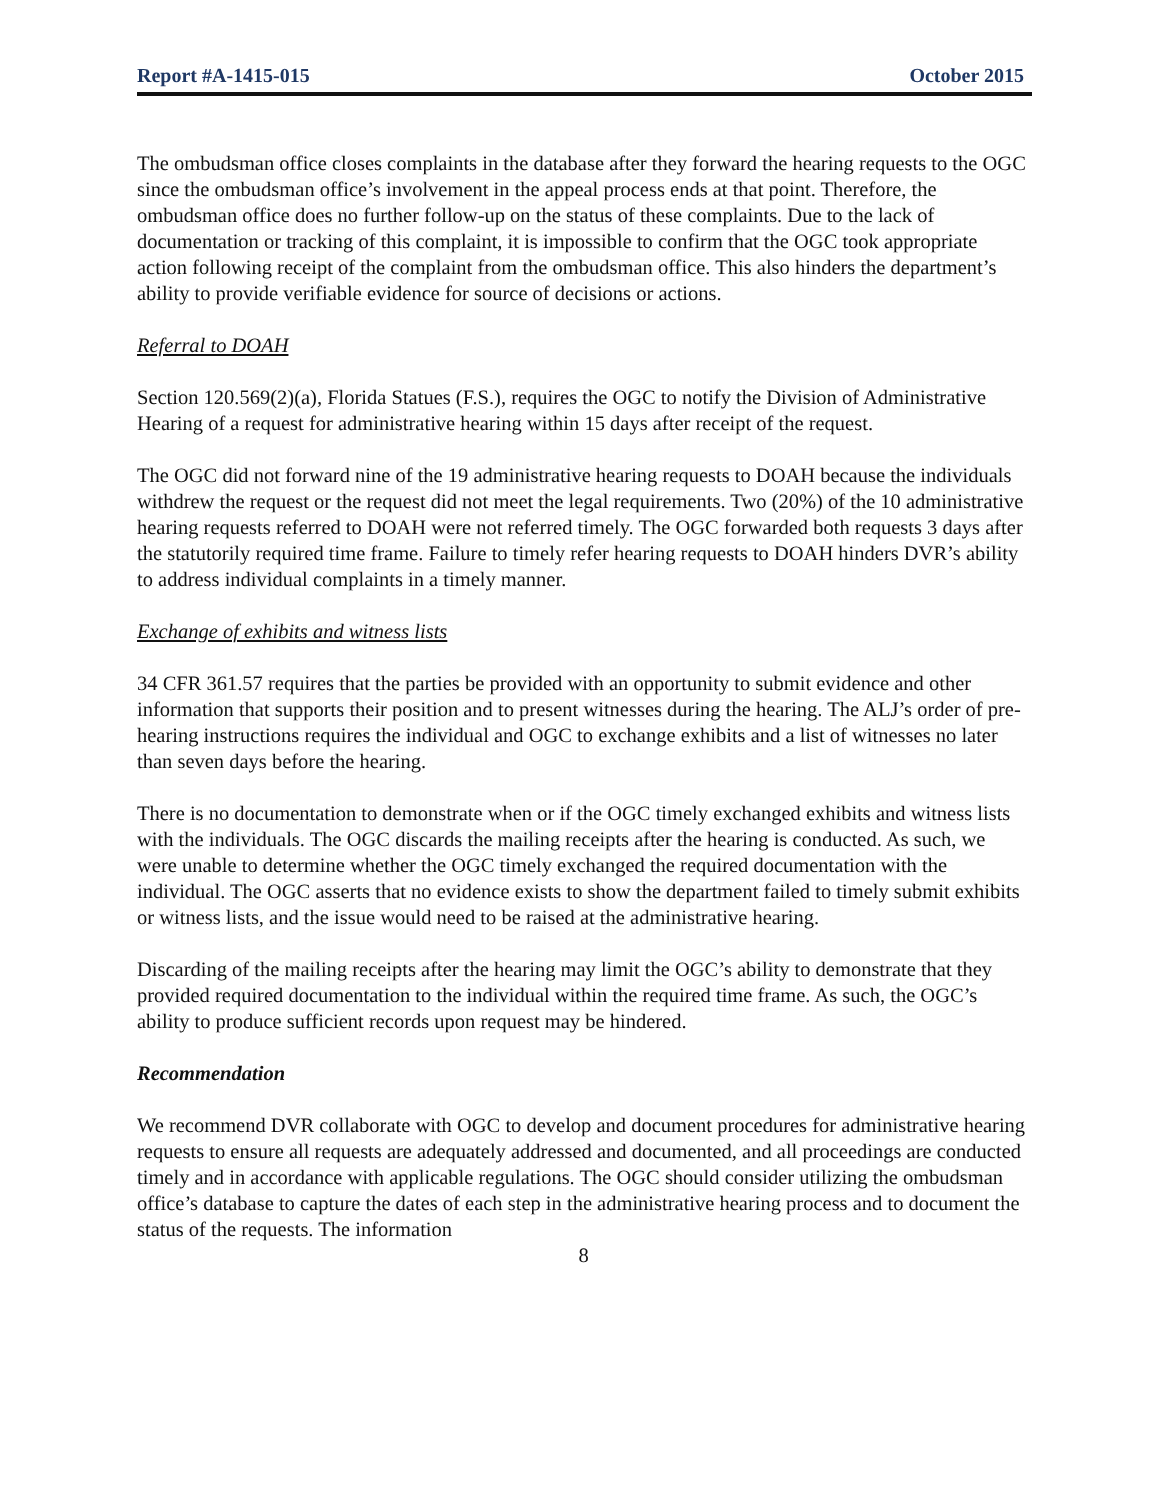Report #A-1415-015 October 2015
The ombudsman office closes complaints in the database after they forward the hearing requests to the OGC since the ombudsman office’s involvement in the appeal process ends at that point. Therefore, the ombudsman office does no further follow-up on the status of these complaints. Due to the lack of documentation or tracking of this complaint, it is impossible to confirm that the OGC took appropriate action following receipt of the complaint from the ombudsman office. This also hinders the department’s ability to provide verifiable evidence for source of decisions or actions.
Referral to DOAH
Section 120.569(2)(a), Florida Statues (F.S.), requires the OGC to notify the Division of Administrative Hearing of a request for administrative hearing within 15 days after receipt of the request.
The OGC did not forward nine of the 19 administrative hearing requests to DOAH because the individuals withdrew the request or the request did not meet the legal requirements. Two (20%) of the 10 administrative hearing requests referred to DOAH were not referred timely. The OGC forwarded both requests 3 days after the statutorily required time frame. Failure to timely refer hearing requests to DOAH hinders DVR’s ability to address individual complaints in a timely manner.
Exchange of exhibits and witness lists
34 CFR 361.57 requires that the parties be provided with an opportunity to submit evidence and other information that supports their position and to present witnesses during the hearing. The ALJ’s order of pre-hearing instructions requires the individual and OGC to exchange exhibits and a list of witnesses no later than seven days before the hearing.
There is no documentation to demonstrate when or if the OGC timely exchanged exhibits and witness lists with the individuals. The OGC discards the mailing receipts after the hearing is conducted. As such, we were unable to determine whether the OGC timely exchanged the required documentation with the individual. The OGC asserts that no evidence exists to show the department failed to timely submit exhibits or witness lists, and the issue would need to be raised at the administrative hearing.
Discarding of the mailing receipts after the hearing may limit the OGC’s ability to demonstrate that they provided required documentation to the individual within the required time frame. As such, the OGC’s ability to produce sufficient records upon request may be hindered.
Recommendation
We recommend DVR collaborate with OGC to develop and document procedures for administrative hearing requests to ensure all requests are adequately addressed and documented, and all proceedings are conducted timely and in accordance with applicable regulations. The OGC should consider utilizing the ombudsman office’s database to capture the dates of each step in the administrative hearing process and to document the status of the requests. The information
8